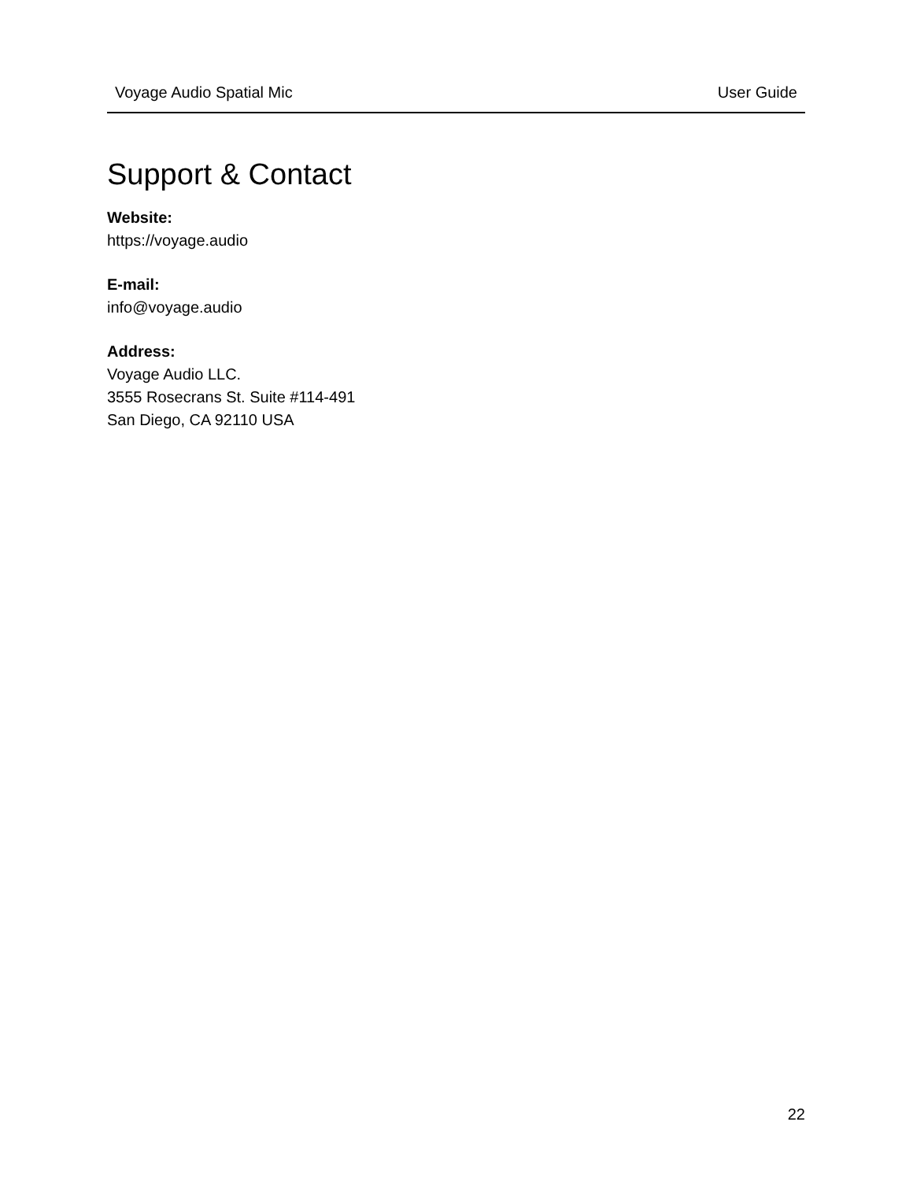Voyage Audio Spatial Mic User Guide
Support & Contact
Website:
https://voyage.audio
E-mail:
info@voyage.audio
Address:
Voyage Audio LLC.
3555 Rosecrans St. Suite #114-491
San Diego, CA 92110 USA
22